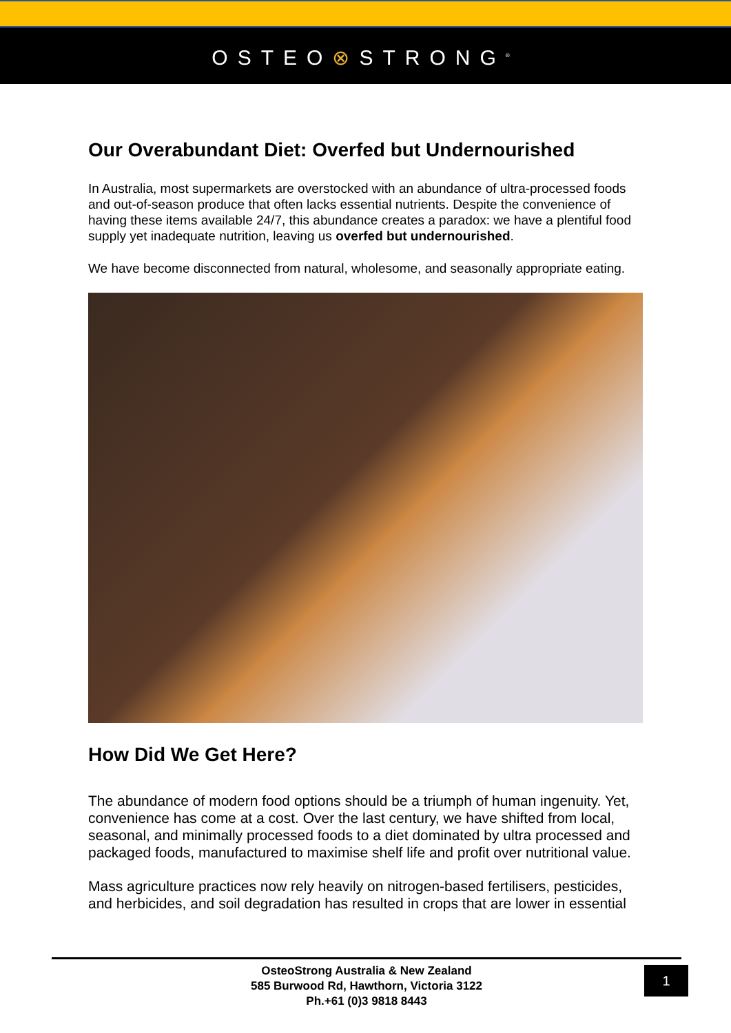OSTEO⊗STRONG<sup>®</sup>
Our Overabundant Diet: Overfed but Undernourished
In Australia, most supermarkets are overstocked with an abundance of ultra-processed foods and out-of-season produce that often lacks essential nutrients. Despite the convenience of having these items available 24/7, this abundance creates a paradox: we have a plentiful food supply yet inadequate nutrition, leaving us overfed but undernourished.
We have become disconnected from natural, wholesome, and seasonally appropriate eating.
How Did We Get Here?
The abundance of modern food options should be a triumph of human ingenuity. Yet, convenience has come at a cost. Over the last century, we have shifted from local, seasonal, and minimally processed foods to a diet dominated by ultra processed and packaged foods, manufactured to maximise shelf life and profit over nutritional value.
Mass agriculture practices now rely heavily on nitrogen-based fertilisers, pesticides, and herbicides, and soil degradation has resulted in crops that are lower in essential
OsteoStrong Australia & New Zealand
585 Burwood Rd, Hawthorn, Victoria 3122
Ph.+61 (0)3 9818 8443
1